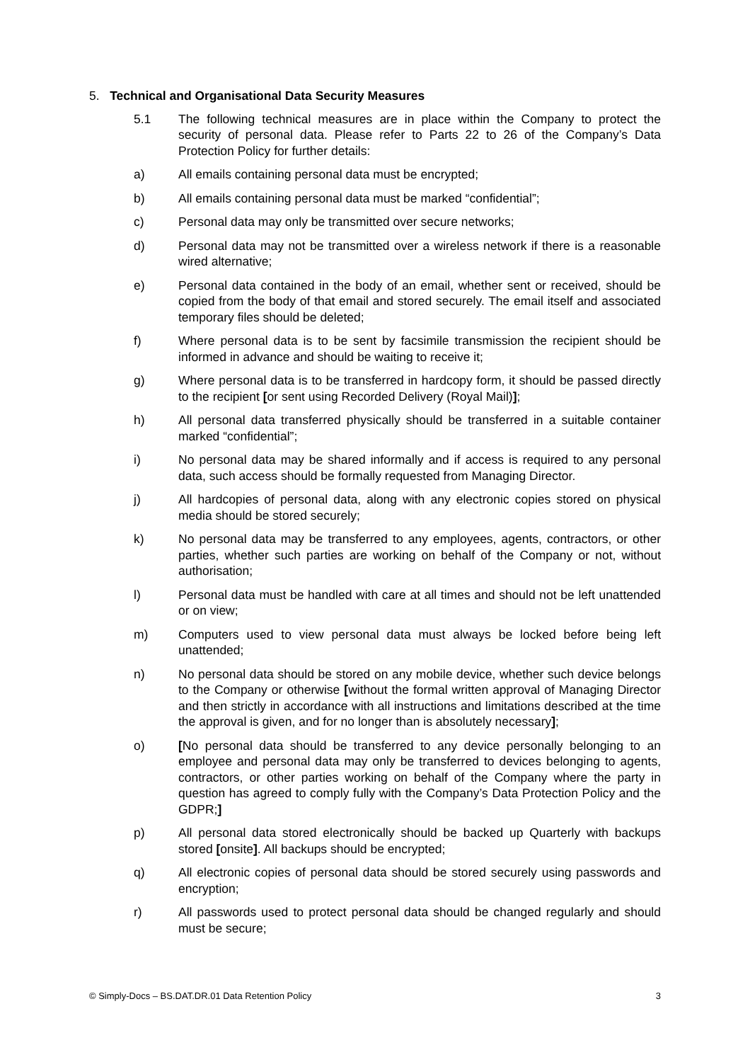5. Technical and Organisational Data Security Measures
5.1 The following technical measures are in place within the Company to protect the security of personal data. Please refer to Parts 22 to 26 of the Company’s Data Protection Policy for further details:
a) All emails containing personal data must be encrypted;
b) All emails containing personal data must be marked “confidential”;
c) Personal data may only be transmitted over secure networks;
d) Personal data may not be transmitted over a wireless network if there is a reasonable wired alternative;
e) Personal data contained in the body of an email, whether sent or received, should be copied from the body of that email and stored securely. The email itself and associated temporary files should be deleted;
f) Where personal data is to be sent by facsimile transmission the recipient should be informed in advance and should be waiting to receive it;
g) Where personal data is to be transferred in hardcopy form, it should be passed directly to the recipient [or sent using Recorded Delivery (Royal Mail)];
h) All personal data transferred physically should be transferred in a suitable container marked “confidential”;
i) No personal data may be shared informally and if access is required to any personal data, such access should be formally requested from Managing Director.
j) All hardcopies of personal data, along with any electronic copies stored on physical media should be stored securely;
k) No personal data may be transferred to any employees, agents, contractors, or other parties, whether such parties are working on behalf of the Company or not, without authorisation;
l) Personal data must be handled with care at all times and should not be left unattended or on view;
m) Computers used to view personal data must always be locked before being left unattended;
n) No personal data should be stored on any mobile device, whether such device belongs to the Company or otherwise [without the formal written approval of Managing Director and then strictly in accordance with all instructions and limitations described at the time the approval is given, and for no longer than is absolutely necessary];
o) [No personal data should be transferred to any device personally belonging to an employee and personal data may only be transferred to devices belonging to agents, contractors, or other parties working on behalf of the Company where the party in question has agreed to comply fully with the Company’s Data Protection Policy and the GDPR;]
p) All personal data stored electronically should be backed up Quarterly with backups stored [onsite]. All backups should be encrypted;
q) All electronic copies of personal data should be stored securely using passwords and encryption;
r) All passwords used to protect personal data should be changed regularly and should must be secure;
© Simply-Docs – BS.DAT.DR.01 Data Retention Policy 3